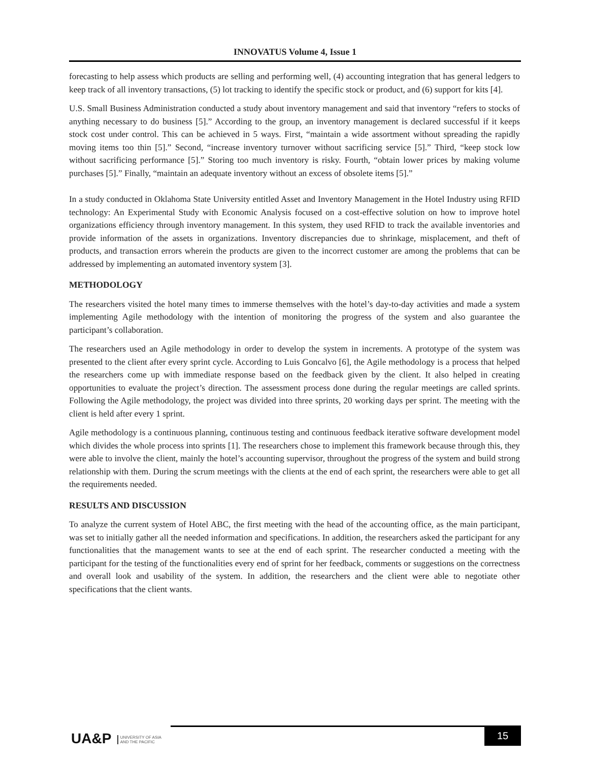INNOVATUS Volume 4, Issue 1
forecasting to help assess which products are selling and performing well, (4) accounting integration that has general ledgers to keep track of all inventory transactions, (5) lot tracking to identify the specific stock or product, and (6) support for kits [4].
U.S. Small Business Administration conducted a study about inventory management and said that inventory “refers to stocks of anything necessary to do business [5].” According to the group, an inventory management is declared successful if it keeps stock cost under control. This can be achieved in 5 ways. First, “maintain a wide assortment without spreading the rapidly moving items too thin [5].” Second, “increase inventory turnover without sacrificing service [5].” Third, “keep stock low without sacrificing performance [5].” Storing too much inventory is risky. Fourth, “obtain lower prices by making volume purchases [5].” Finally, “maintain an adequate inventory without an excess of obsolete items [5].”
In a study conducted in Oklahoma State University entitled Asset and Inventory Management in the Hotel Industry using RFID technology: An Experimental Study with Economic Analysis focused on a cost-effective solution on how to improve hotel organizations efficiency through inventory management. In this system, they used RFID to track the available inventories and provide information of the assets in organizations. Inventory discrepancies due to shrinkage, misplacement, and theft of products, and transaction errors wherein the products are given to the incorrect customer are among the problems that can be addressed by implementing an automated inventory system [3].
METHODOLOGY
The researchers visited the hotel many times to immerse themselves with the hotel’s day-to-day activities and made a system implementing Agile methodology with the intention of monitoring the progress of the system and also guarantee the participant’s collaboration.
The researchers used an Agile methodology in order to develop the system in increments. A prototype of the system was presented to the client after every sprint cycle. According to Luis Goncalvo [6], the Agile methodology is a process that helped the researchers come up with immediate response based on the feedback given by the client. It also helped in creating opportunities to evaluate the project’s direction. The assessment process done during the regular meetings are called sprints. Following the Agile methodology, the project was divided into three sprints, 20 working days per sprint. The meeting with the client is held after every 1 sprint.
Agile methodology is a continuous planning, continuous testing and continuous feedback iterative software development model which divides the whole process into sprints [1]. The researchers chose to implement this framework because through this, they were able to involve the client, mainly the hotel’s accounting supervisor, throughout the progress of the system and build strong relationship with them. During the scrum meetings with the clients at the end of each sprint, the researchers were able to get all the requirements needed.
RESULTS AND DISCUSSION
To analyze the current system of Hotel ABC, the first meeting with the head of the accounting office, as the main participant, was set to initially gather all the needed information and specifications. In addition, the researchers asked the participant for any functionalities that the management wants to see at the end of each sprint. The researcher conducted a meeting with the participant for the testing of the functionalities every end of sprint for her feedback, comments or suggestions on the correctness and overall look and usability of the system. In addition, the researchers and the client were able to negotiate other specifications that the client wants.
UA&P UNIVERSITY OF ASIA
AND THE PACIFIC
15